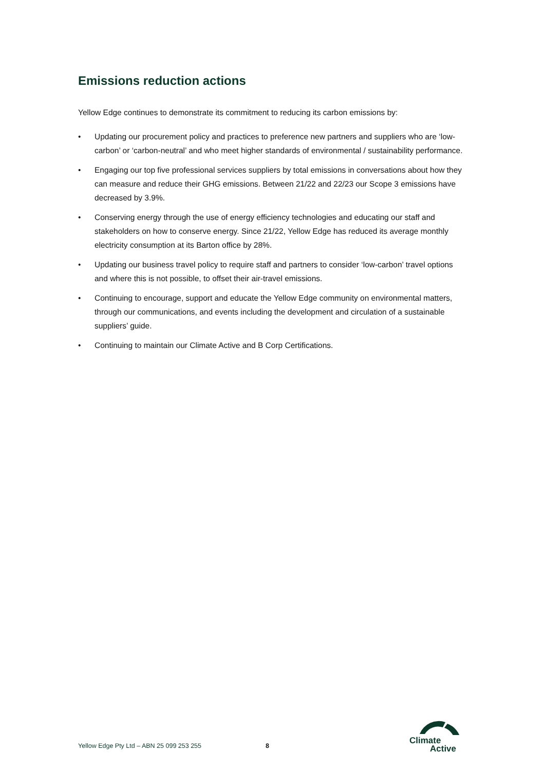Emissions reduction actions
Yellow Edge continues to demonstrate its commitment to reducing its carbon emissions by:
• Updating our procurement policy and practices to preference new partners and suppliers who are ‘low-carbon’ or ‘carbon-neutral’ and who meet higher standards of environmental / sustainability performance.
• Engaging our top five professional services suppliers by total emissions in conversations about how they can measure and reduce their GHG emissions. Between 21/22 and 22/23 our Scope 3 emissions have decreased by 3.9%.
• Conserving energy through the use of energy efficiency technologies and educating our staff and stakeholders on how to conserve energy. Since 21/22, Yellow Edge has reduced its average monthly electricity consumption at its Barton office by 28%.
• Updating our business travel policy to require staff and partners to consider ‘low-carbon’ travel options and where this is not possible, to offset their air-travel emissions.
• Continuing to encourage, support and educate the Yellow Edge community on environmental matters, through our communications, and events including the development and circulation of a sustainable suppliers’ guide.
• Continuing to maintain our Climate Active and B Corp Certifications.
Yellow Edge Pty Ltd – ABN 25 099 253 255 8
Climate
Active